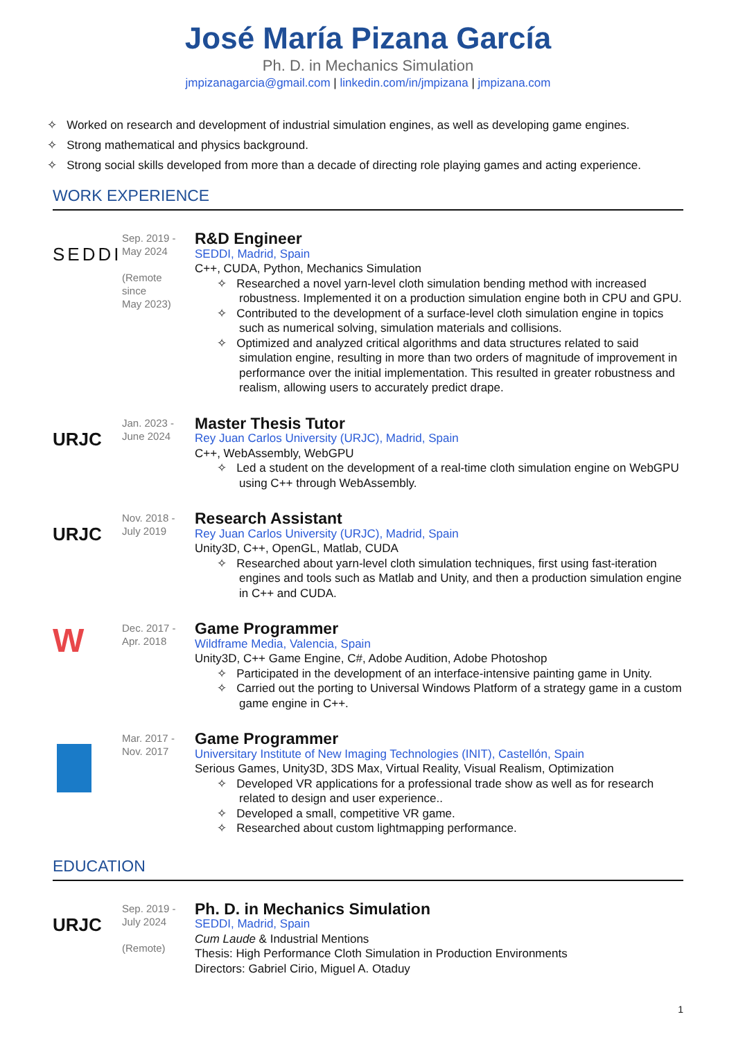José María Pizana García
Ph. D. in Mechanics Simulation
jmpizanagarcia@gmail.com | linkedin.com/in/jmpizana | jmpizana.com
✧ Worked on research and development of industrial simulation engines, as well as developing game engines.
✧ Strong mathematical and physics background.
✧ Strong social skills developed from more than a decade of directing role playing games and acting experience.
WORK EXPERIENCE
SEDDI
Sep. 2019 -
May 2024
(Remote
since
May 2023)
R&D Engineer
SEDDI, Madrid, Spain
C++, CUDA, Python, Mechanics Simulation
✧ Researched a novel yarn-level cloth simulation bending method with increased robustness. Implemented it on a production simulation engine both in CPU and GPU.
✧ Contributed to the development of a surface-level cloth simulation engine in topics such as numerical solving, simulation materials and collisions.
✧ Optimized and analyzed critical algorithms and data structures related to said simulation engine, resulting in more than two orders of magnitude of improvement in performance over the initial implementation. This resulted in greater robustness and realism, allowing users to accurately predict drape.
URJC
Jan. 2023 -
June 2024
Master Thesis Tutor
Rey Juan Carlos University (URJC), Madrid, Spain
C++, WebAssembly, WebGPU
✧ Led a student on the development of a real-time cloth simulation engine on WebGPU using C++ through WebAssembly.
URJC
Nov. 2018 -
July 2019
Research Assistant
Rey Juan Carlos University (URJC), Madrid, Spain
Unity3D, C++, OpenGL, Matlab, CUDA
✧ Researched about yarn-level cloth simulation techniques, first using fast-iteration engines and tools such as Matlab and Unity, and then a production simulation engine in C++ and CUDA.
W
Dec. 2017 -
Apr. 2018
Game Programmer
Wildframe Media, Valencia, Spain
Unity3D, C++ Game Engine, C#, Adobe Audition, Adobe Photoshop
✧ Participated in the development of an interface-intensive painting game in Unity.
✧ Carried out the porting to Universal Windows Platform of a strategy game in a custom game engine in C++.
Mar. 2017 -
Nov. 2017
Game Programmer
Universitary Institute of New Imaging Technologies (INIT), Castellón, Spain
Serious Games, Unity3D, 3DS Max, Virtual Reality, Visual Realism, Optimization
✧ Developed VR applications for a professional trade show as well as for research related to design and user experience..
✧ Developed a small, competitive VR game.
✧ Researched about custom lightmapping performance.
EDUCATION
URJC
Sep. 2019 -
July 2024
(Remote)
Ph. D. in Mechanics Simulation
SEDDI, Madrid, Spain
Cum Laude & Industrial Mentions
Thesis: High Performance Cloth Simulation in Production Environments
Directors: Gabriel Cirio, Miguel A. Otaduy
1